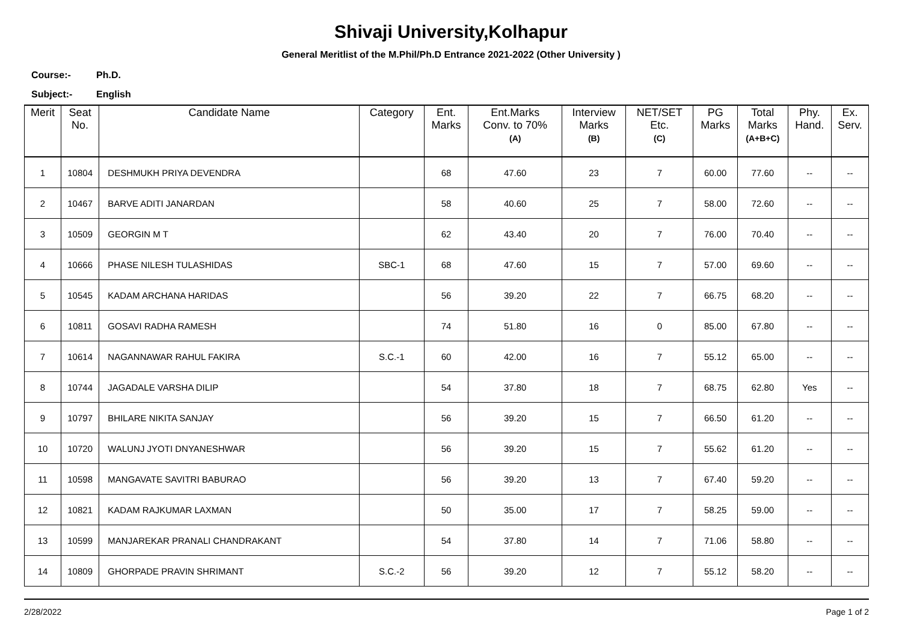Shivaji University,Kolhapur
General Meritlist of the M.Phil/Ph.D Entrance 2021-2022 (Other University )
Course:- Ph.D.
Subject:- English
| Merit | Seat No. | Candidate Name | Category | Ent. Marks | Ent.Marks Conv. to 70% (A) | Interview Marks (B) | NET/SET Etc. (C) | PG Marks | Total Marks (A+B+C) | Phy. Hand. | Ex. Serv. |
| --- | --- | --- | --- | --- | --- | --- | --- | --- | --- | --- | --- |
| 1 | 10804 | DESHMUKH PRIYA DEVENDRA | | 68 | 47.60 | 23 | 7 | 60.00 | 77.60 | -- | -- |
| 2 | 10467 | BARVE ADITI JANARDAN | | 58 | 40.60 | 25 | 7 | 58.00 | 72.60 | -- | -- |
| 3 | 10509 | GEORGIN M T | | 62 | 43.40 | 20 | 7 | 76.00 | 70.40 | -- | -- |
| 4 | 10666 | PHASE NILESH TULASHIDAS | SBC-1 | 68 | 47.60 | 15 | 7 | 57.00 | 69.60 | -- | -- |
| 5 | 10545 | KADAM ARCHANA HARIDAS | | 56 | 39.20 | 22 | 7 | 66.75 | 68.20 | -- | -- |
| 6 | 10811 | GOSAVI RADHA RAMESH | | 74 | 51.80 | 16 | 0 | 85.00 | 67.80 | -- | -- |
| 7 | 10614 | NAGANNAWAR RAHUL FAKIRA | S.C.-1 | 60 | 42.00 | 16 | 7 | 55.12 | 65.00 | -- | -- |
| 8 | 10744 | JAGADALE VARSHA DILIP | | 54 | 37.80 | 18 | 7 | 68.75 | 62.80 | Yes | -- |
| 9 | 10797 | BHILARE NIKITA SANJAY | | 56 | 39.20 | 15 | 7 | 66.50 | 61.20 | -- | -- |
| 10 | 10720 | WALUNJ JYOTI DNYANESHWAR | | 56 | 39.20 | 15 | 7 | 55.62 | 61.20 | -- | -- |
| 11 | 10598 | MANGAVATE SAVITRI BABURAO | | 56 | 39.20 | 13 | 7 | 67.40 | 59.20 | -- | -- |
| 12 | 10821 | KADAM RAJKUMAR LAXMAN | | 50 | 35.00 | 17 | 7 | 58.25 | 59.00 | -- | -- |
| 13 | 10599 | MANJAREKAR PRANALI CHANDRAKANT | | 54 | 37.80 | 14 | 7 | 71.06 | 58.80 | -- | -- |
| 14 | 10809 | GHORPADE PRAVIN SHRIMANT | S.C.-2 | 56 | 39.20 | 12 | 7 | 55.12 | 58.20 | -- | -- |
2/28/2022 Page 1 of 2